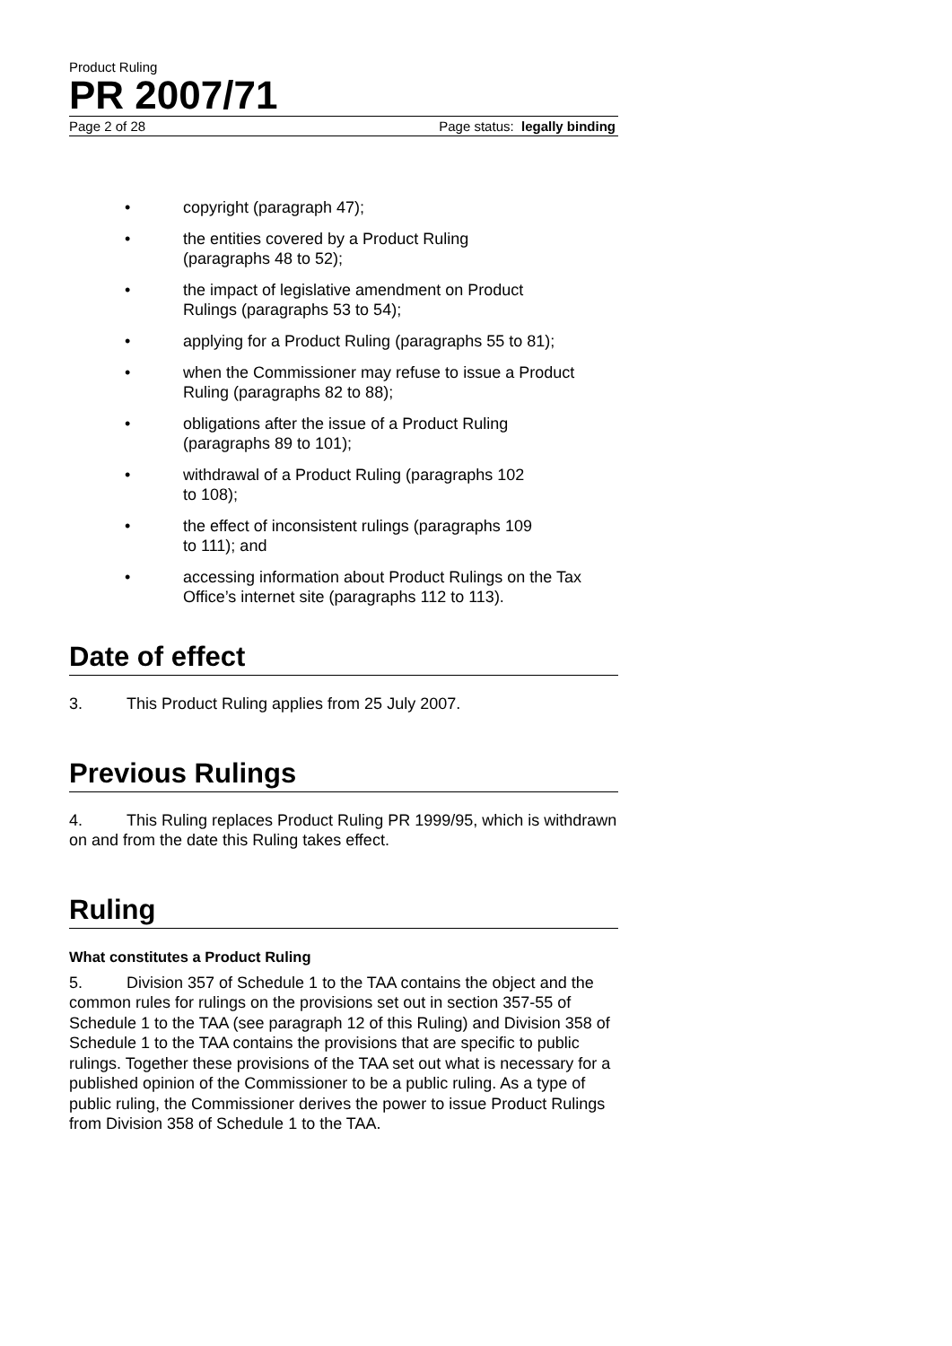Product Ruling
PR 2007/71
Page 2 of 28 Page status: legally binding
• copyright (paragraph 47);
• the entities covered by a Product Ruling
(paragraphs 48 to 52);
• the impact of legislative amendment on Product
Rulings (paragraphs 53 to 54);
• applying for a Product Ruling (paragraphs 55 to 81);
• when the Commissioner may refuse to issue a Product Ruling (paragraphs 82 to 88);
• obligations after the issue of a Product Ruling
(paragraphs 89 to 101);
• withdrawal of a Product Ruling (paragraphs 102
to 108);
• the effect of inconsistent rulings (paragraphs 109
to 111); and
• accessing information about Product Rulings on the Tax Office’s internet site (paragraphs 112 to 113).
Date of effect
3. This Product Ruling applies from 25 July 2007.
Previous Rulings
4. This Ruling replaces Product Ruling PR 1999/95, which is withdrawn on and from the date this Ruling takes effect.
Ruling
What constitutes a Product Ruling
5. Division 357 of Schedule 1 to the TAA contains the object and the common rules for rulings on the provisions set out in section 357-55 of Schedule 1 to the TAA (see paragraph 12 of this Ruling) and Division 358 of Schedule 1 to the TAA contains the provisions that are specific to public rulings. Together these provisions of the TAA set out what is necessary for a published opinion of the Commissioner to be a public ruling. As a type of public ruling, the Commissioner derives the power to issue Product Rulings from Division 358 of Schedule 1 to the TAA.